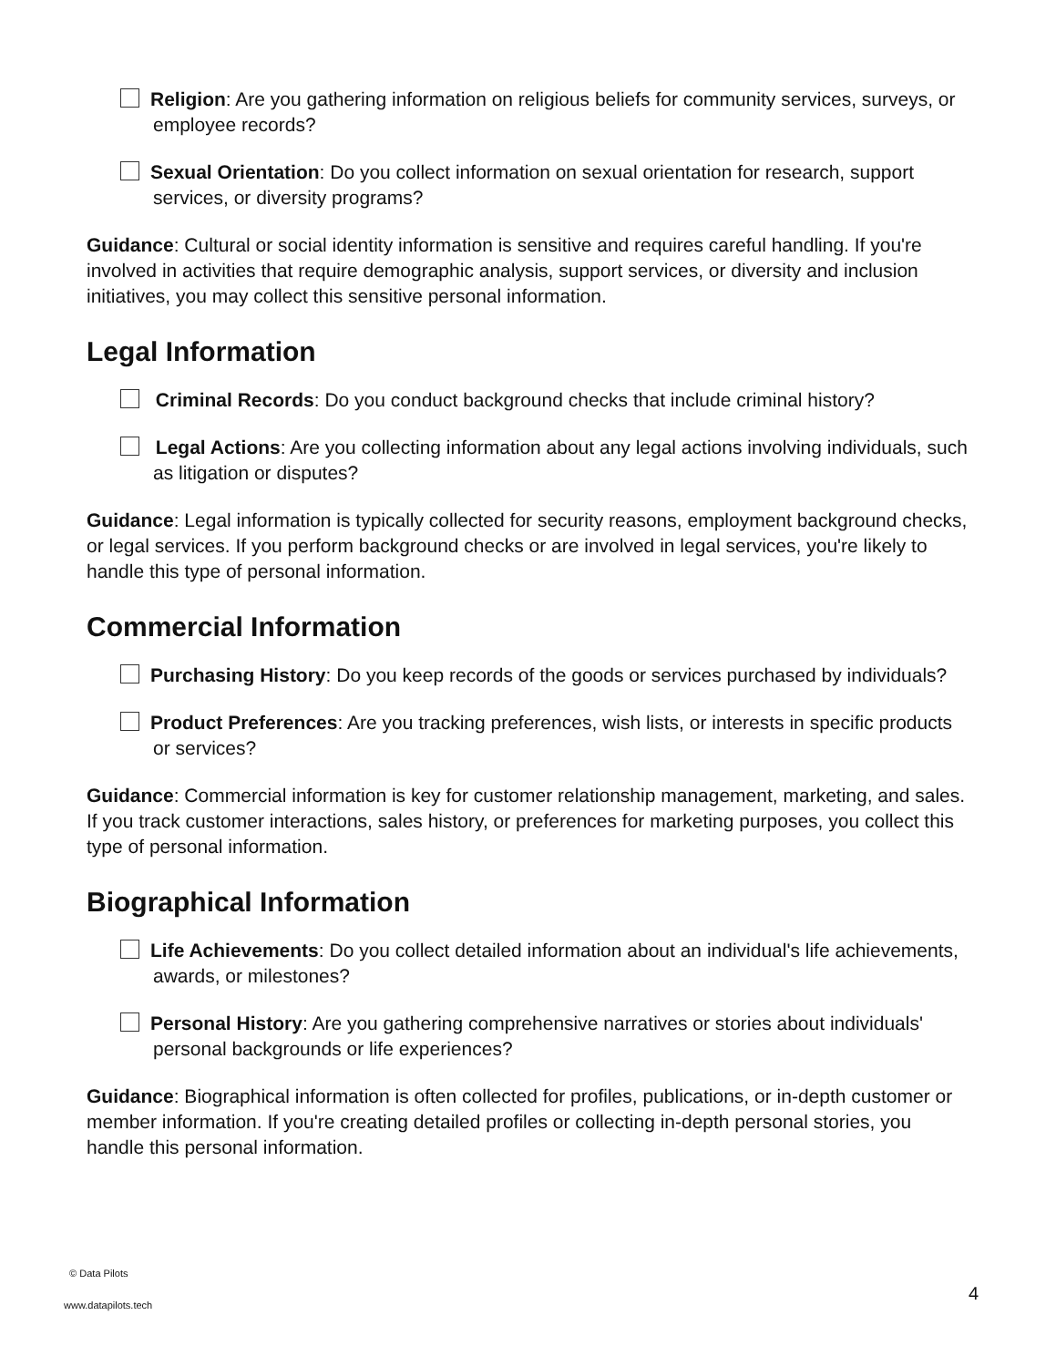Religion: Are you gathering information on religious beliefs for community services, surveys, or employee records?
Sexual Orientation: Do you collect information on sexual orientation for research, support services, or diversity programs?
Guidance: Cultural or social identity information is sensitive and requires careful handling. If you're involved in activities that require demographic analysis, support services, or diversity and inclusion initiatives, you may collect this sensitive personal information.
Legal Information
Criminal Records: Do you conduct background checks that include criminal history?
Legal Actions: Are you collecting information about any legal actions involving individuals, such as litigation or disputes?
Guidance: Legal information is typically collected for security reasons, employment background checks, or legal services. If you perform background checks or are involved in legal services, you're likely to handle this type of personal information.
Commercial Information
Purchasing History: Do you keep records of the goods or services purchased by individuals?
Product Preferences: Are you tracking preferences, wish lists, or interests in specific products or services?
Guidance: Commercial information is key for customer relationship management, marketing, and sales. If you track customer interactions, sales history, or preferences for marketing purposes, you collect this type of personal information.
Biographical Information
Life Achievements: Do you collect detailed information about an individual's life achievements, awards, or milestones?
Personal History: Are you gathering comprehensive narratives or stories about individuals' personal backgrounds or life experiences?
Guidance: Biographical information is often collected for profiles, publications, or in-depth customer or member information. If you're creating detailed profiles or collecting in-depth personal stories, you handle this personal information.
© Data Pilots
www.datapilots.tech
4